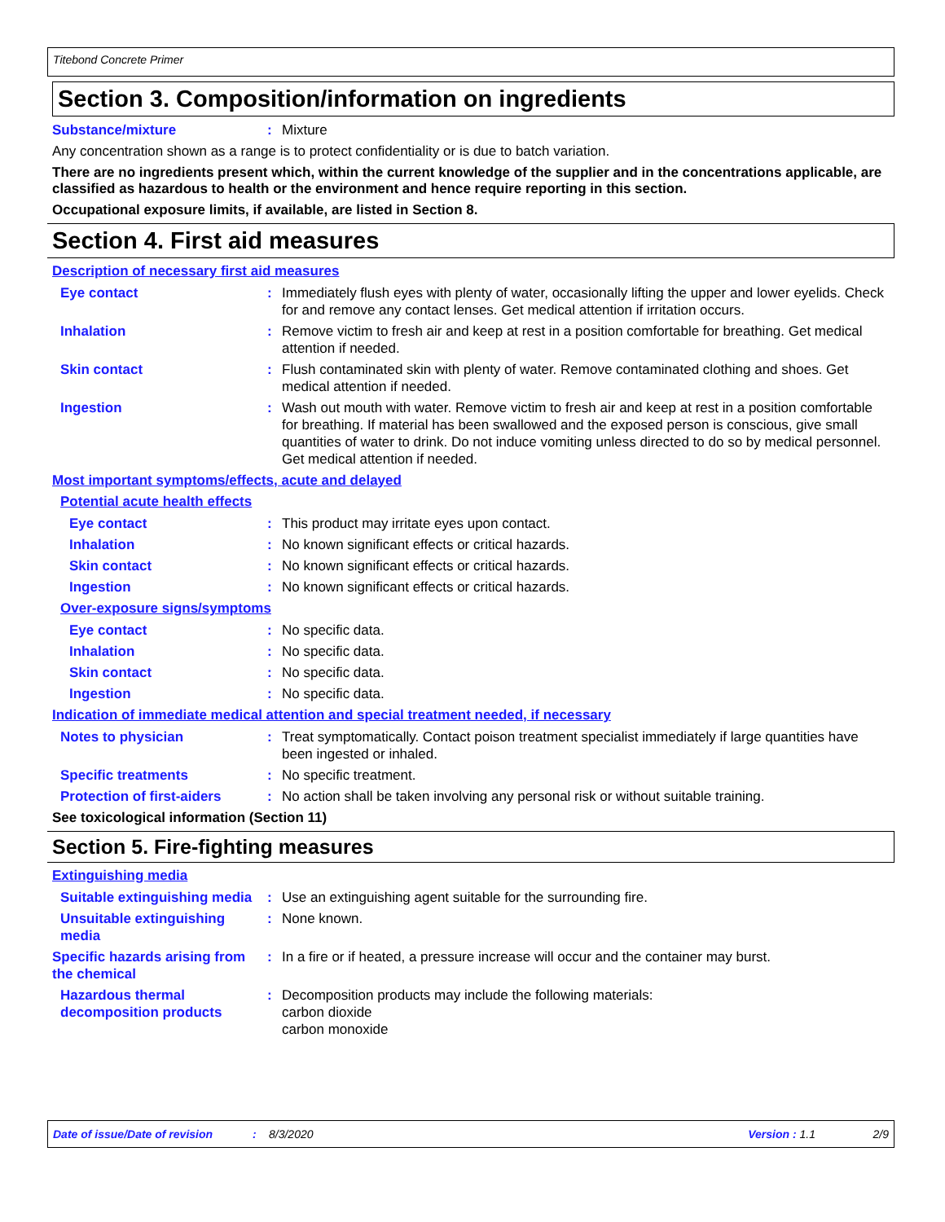Titebond Concrete Primer
Section 3. Composition/information on ingredients
Substance/mixture : Mixture
Any concentration shown as a range is to protect confidentiality or is due to batch variation.
There are no ingredients present which, within the current knowledge of the supplier and in the concentrations applicable, are classified as hazardous to health or the environment and hence require reporting in this section.
Occupational exposure limits, if available, are listed in Section 8.
Section 4. First aid measures
Description of necessary first aid measures
Eye contact : Immediately flush eyes with plenty of water, occasionally lifting the upper and lower eyelids. Check for and remove any contact lenses. Get medical attention if irritation occurs.
Inhalation : Remove victim to fresh air and keep at rest in a position comfortable for breathing. Get medical attention if needed.
Skin contact : Flush contaminated skin with plenty of water. Remove contaminated clothing and shoes. Get medical attention if needed.
Ingestion : Wash out mouth with water. Remove victim to fresh air and keep at rest in a position comfortable for breathing. If material has been swallowed and the exposed person is conscious, give small quantities of water to drink. Do not induce vomiting unless directed to do so by medical personnel. Get medical attention if needed.
Most important symptoms/effects, acute and delayed
Potential acute health effects
Eye contact : This product may irritate eyes upon contact.
Inhalation : No known significant effects or critical hazards.
Skin contact : No known significant effects or critical hazards.
Ingestion : No known significant effects or critical hazards.
Over-exposure signs/symptoms
Eye contact : No specific data.
Inhalation : No specific data.
Skin contact : No specific data.
Ingestion : No specific data.
Indication of immediate medical attention and special treatment needed, if necessary
Notes to physician : Treat symptomatically. Contact poison treatment specialist immediately if large quantities have been ingested or inhaled.
Specific treatments : No specific treatment.
Protection of first-aiders : No action shall be taken involving any personal risk or without suitable training.
See toxicological information (Section 11)
Section 5. Fire-fighting measures
Extinguishing media
Suitable extinguishing media
: Use an extinguishing agent suitable for the surrounding fire.
Unsuitable extinguishing media
: None known.
Specific hazards arising from the chemical
: In a fire or if heated, a pressure increase will occur and the container may burst.
Hazardous thermal decomposition products
: Decomposition products may include the following materials:
carbon dioxide
carbon monoxide
Date of issue/Date of revision: 8/3/2020 Version : 1.1 2/9